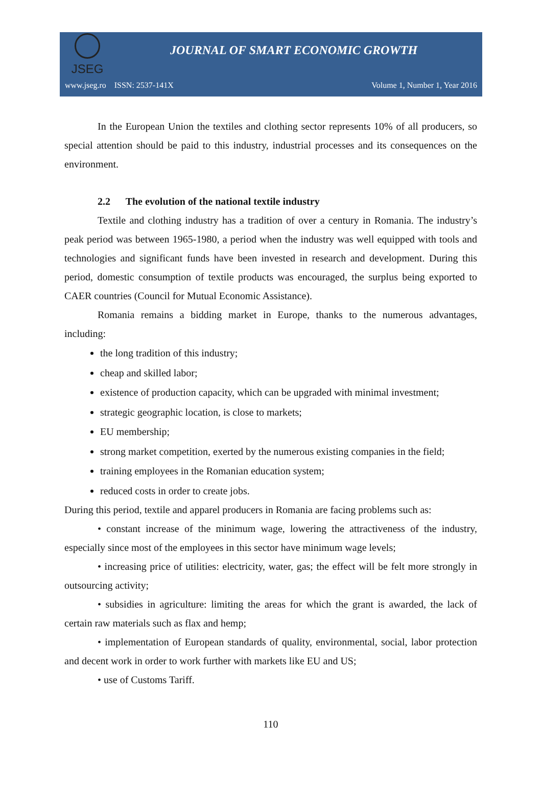JSEG
JOURNAL OF SMART ECONOMIC GROWTH
www.jseg.ro ISSN: 2537-141X Volume 1, Number 1, Year 2016
In the European Union the textiles and clothing sector represents 10% of all producers, so special attention should be paid to this industry, industrial processes and its consequences on the environment.
2.2 The evolution of the national textile industry
Textile and clothing industry has a tradition of over a century in Romania. The industry’s peak period was between 1965-1980, a period when the industry was well equipped with tools and technologies and significant funds have been invested in research and development. During this period, domestic consumption of textile products was encouraged, the surplus being exported to CAER countries (Council for Mutual Economic Assistance).
Romania remains a bidding market in Europe, thanks to the numerous advantages, including:
the long tradition of this industry;
cheap and skilled labor;
existence of production capacity, which can be upgraded with minimal investment;
strategic geographic location, is close to markets;
EU membership;
strong market competition, exerted by the numerous existing companies in the field;
training employees in the Romanian education system;
reduced costs in order to create jobs.
During this period, textile and apparel producers in Romania are facing problems such as:
• constant increase of the minimum wage, lowering the attractiveness of the industry, especially since most of the employees in this sector have minimum wage levels;
• increasing price of utilities: electricity, water, gas; the effect will be felt more strongly in outsourcing activity;
• subsidies in agriculture: limiting the areas for which the grant is awarded, the lack of certain raw materials such as flax and hemp;
• implementation of European standards of quality, environmental, social, labor protection and decent work in order to work further with markets like EU and US;
• use of Customs Tariff.
110